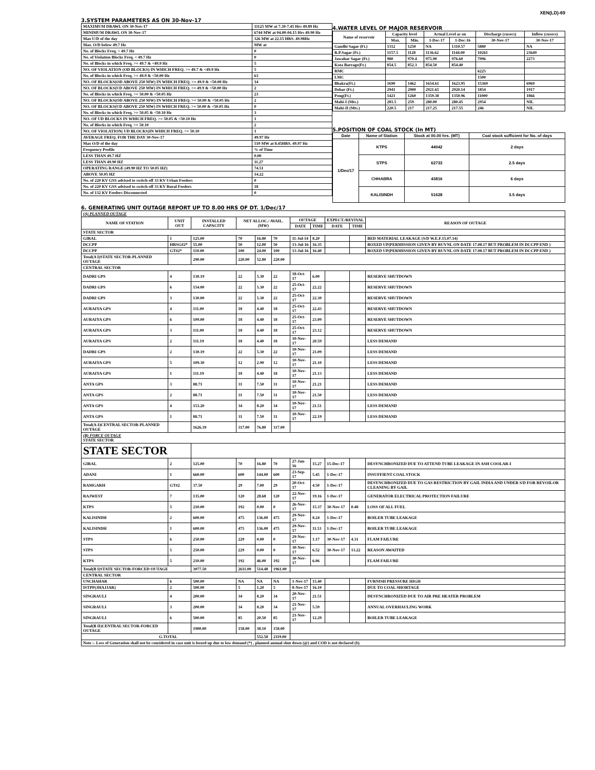XEN(LD)-69
3.SYSTEM PARAMETERS AS ON 30-Nov-17
| MAXIMUM DRAWL ON 30-Nov-17 | 11125 MW at 7.30-7.45 Hrs 49.89 Hz |
| MINIMUM DRAWL ON 30-Nov-17 | 6744 MW at 04.00-04.15 Hrs 49.90 Hz |
| Max U/D of the day | 326 MW at 22.15 HRS. 49.98Hz |
| Max. O/D below 49.7 Hz | MW at |
| No. of Blocks Freq. < 49.7 Hz | 0 |
| No. of Violation Blocks Freq. < 49.7 Hz | 0 |
| No. of Blocks in which Freq. >= 49.7 & <49.9 Hz | 5 |
| NO. OF VIOLATION (OD BLOCKS) IN WHICH FREQ. >= 49.7 & <49.9 Hz | 5 |
| No. of Blocks in which Freq. >= 49.9 & <50.00 Hz | 63 |
| NO. OF BLOCKS(OD ABOVE 250 MW) IN WHICH FREQ. >= 49.9 & <50.00 Hz | 14 |
| NO. OF BLOCKS(UD ABOVE 250 MW) IN WHICH FREQ. >= 49.9 & <50.00 Hz | 2 |
| No. of Blocks in which Freq. >= 50.00 & <50.05 Hz | 23 |
| NO. OF BLOCKS(OD ABOVE 250 MW) IN WHICH FREQ. >= 50.00 & <50.05 Hz | 2 |
| NO. OF BLOCKS(UD ABOVE 250 MW) IN WHICH FREQ. >= 50.00 & <50.05 Hz | 0 |
| No. of Blocks in which Freq. >= 50.05 & <50.10 Hz | 3 |
| NO. OF UD BLOCKS IN WHICH FREQ. >= 50.05 & <50.10 Hz | 1 |
| No. of Blocks in which Freq. >= 50.10 | 2 |
| NO. OF VIOLATION( UD BLOCKS)IN WHICH FREQ. >= 50.10 | 1 |
| AVERAGE FREQ. FOR THE DAY 30-Nov-17 | 49.97 Hz |
| Max O/D of the day | 510 MW at 8.45HRS. 49.97 Hz |
| Frequency Profile | % of Time |
| LESS THAN 49.7 HZ | 0.00 |
| LESS THAN 49.90 HZ | 11.27 |
| OPERATING RANGE (49.90 HZ TO 50.05 HZ) | 74.51 |
| ABOVE 50.05 HZ | 14.22 |
| No. of 220 KV GSS advised to switch off 33 KV Urban Feeders | 0 |
| No. of 220 KV GSS advised to switch off 33 KV Rural Feeders | 18 |
| No. of 132 KV Feeders Disconnected | 0 |
4.WATER LEVEL OF MAJOR RESERVOIR
| Name of reservoir | Capacity level | | Actual Level as on | | Discharge (cusecs) | Inflow (cusecs) |
| --- | --- | --- | --- | --- | --- | --- |
| | Max. | Min. | 1-Dec-17 | 1-Dec-16 | 30-Nov-17 | 30-Nov-17 |
| Gandhi Sagar (Ft.) | 1312 | 1250 | NA | 1310.57 | 5880 | NA |
| R.P.Sagar (Ft.) | 1157.5 | 1128 | 1136.62 | 1144.00 | 10261 | 23649 |
| Jawahar Sagar (Ft.) | 980 | 970.4 | 975.90 | 976.60 | 7996 | 2273 |
| Kota Barrage(Ft.) | 854.5 | 852.3 | 854.50 | 854.40 | | |
| RMC | | | | | 6225 | |
| LMC | | | | | 1500 | |
| Bhakra(Ft.) | 1690 | 1462 | 1654.61 | 1623.95 | 15369 | 6969 |
| Dehar (Ft.) | 2941 | 2900 | 2921.65 | 2920.14 | 1854 | 1917 |
| Pong(Ft.) | 1421 | 1260 | 1359.38 | 1350.96 | 11000 | 1866 |
| Mahi-I (Mts.) | 281.5 | 259 | 280.00 | 280.45 | 2954 | NIL |
| Mahi-II (Mts.) | 220.5 | 217 | 217.25 | 217.55 | 246 | NIL |
5.POSITION OF COAL STOCK (In MT)
| Date | Name of Station | Stock at 00.00 hrs. (MT) | Coal stock sufficient for No. of days |
| --- | --- | --- | --- |
| 1/Dec/17 | KTPS | 44042 | 2 days |
| | STPS | 62733 | 2.5 days |
| | CHHABRA | 43816 | 6 days |
| | KALISINDH | 51628 | 3.5 days |
6. GENERATING UNIT OUTAGE REPORT UP TO 8.00 HRS OF DT. 1/Dec/17
| (A) PLANNED OUTAGE | | | | | | | | | | |
| NAME OF STATION | UNIT OUT | INSTALLED CAPACITY | NET ALLOC./ AVAIL. (MW) | | | OUTAGE | | EXPECT./REVIVAL | | REASON OF OUTAGE |
| | | | | | | DATE | TIME | DATE | TIME | |
| STATE SECTOR | | | | | | | | | | |
| GIRAL | 1 | 125.00 | 70 | 16.80 | 70 | 11-Jul-14 | 8.20 | | | BED MATERIAL LEAKAGE (S/D W.E.F.15.07.14) |
| DCCPP | HRSG#2* | 55.00 | 50 | 12.00 | 50 | 13-Jul-16 | 16.35 | | | BOXED UP(PERMISSION GIVEN BY RUVNL ON DATE 17.08.17 BUT PROBLEM IN DCCPP END ) |
| DCCPP | GT#2* | 110.00 | 100 | 24.00 | 100 | 13-Jul-16 | 16.40 | | | BOXED UP(PERMISSION GIVEN BY RUVNL ON DATE 17.08.17 BUT PROBLEM IN DCCPP END ) |
| Total(A I)STATE SECTOR-PLANNED OUTAGE | | 290.00 | 220.00 | 52.80 | 220.00 | | | | | |
| CENTRAL SECTOR | | | | | | | | | | |
| DADRI GPS | 4 | 130.19 | 22 | 5.30 | 22 | 18-Oct-17 | 6.00 | | | RESERVE SHUTDOWN |
| DADRI GPS | 6 | 154.00 | 22 | 5.30 | 22 | 25-Oct-17 | 22.22 | | | RESERVE SHUTDOWN |
| DADRI GPS | 3 | 130.00 | 22 | 5.30 | 22 | 25-Oct-17 | 22.30 | | | RESERVE SHUTDOWN |
| AURAIYA GPS | 4 | 111.00 | 18 | 4.40 | 18 | 25-Oct-17 | 22.43 | | | RESERVE SHUTDOWN |
| AURAIYA GPS | 6 | 109.00 | 18 | 4.40 | 18 | 25-Oct-17 | 23.09 | | | RESERVE SHUTDOWN |
| AURAIYA GPS | 3 | 111.00 | 18 | 4.40 | 18 | 25-Oct-17 | 23.12 | | | RESERVE SHUTDOWN |
| AURAIYA GPS | 2 | 111.19 | 18 | 4.40 | 18 | 10-Nov-17 | 20.59 | | | LESS DEMAND |
| DADRI GPS | 2 | 130.19 | 22 | 5.30 | 22 | 10-Nov-17 | 21.09 | | | LESS DEMAND |
| AURAIYA GPS | 5 | 109.30 | 12 | 2.90 | 12 | 10-Nov-17 | 21.10 | | | LESS DEMAND |
| AURAIYA GPS | 1 | 111.19 | 18 | 4.40 | 18 | 10-Nov-17 | 21.13 | | | LESS DEMAND |
| ANTA GPS | 3 | 88.71 | 31 | 7.50 | 31 | 10-Nov-17 | 21.21 | | | LESS DEMAND |
| ANTA GPS | 2 | 88.71 | 31 | 7.50 | 31 | 10-Nov-17 | 21.50 | | | LESS DEMAND |
| ANTA GPS | 4 | 153.20 | 34 | 8.20 | 34 | 10-Nov-17 | 21.51 | | | LESS DEMAND |
| ANTA GPS | 1 | 88.71 | 31 | 7.50 | 31 | 10-Nov-17 | 22.19 | | | LESS DEMAND |
| Total(A-I)CENTRAL SECTOR-PLANNED OUTAGE | | 1626.39 | 317.00 | 76.80 | 317.00 | | | | | |
| (B) FORCE OUTAGE STATE SECTOR | | | | | | | | | | |
| STATE SECTOR | | | | | | | | | | |
| GIRAL | 2 | 125.00 | 70 | 16.80 | 70 | 27-Jan-16 | 15.27 | 15-Dec-17 | | DESYNCHRONIZED DUE TO ATTEND TUBE LEAKAGE IN ASH COOLAR-I |
| ADANI | 1 | 660.00 | 600 | 144.00 | 600 | 23-Sep-17 | 5.45 | 1-Dec-17 | | INSUFFIENT COAL STOCK |
| RAMGARH | GT#2 | 37.50 | 29 | 7.00 | 29 | 20-Oct-17 | 4.50 | 1-Dec-17 | | DESYNCHRONIZED DUE TO GAS RESTRICTION BY GAIL INDIA AND UNDER S/D FOR REVOILOR CLEANING BY GAIL |
| RAJWEST | 7 | 135.00 | 120 | 28.68 | 120 | 22-Nov-17 | 19.16 | 1-Dec-17 | | GENERATOR ELECTRICAL PROTECTION FAILURE |
| KTPS | 5 | 210.00 | 192 | 0.00 | 0 | 26-Nov-17 | 15.37 | 30-Nov-17 | 0.48 | LOSS OF ALL FUEL |
| KALISINDH | 2 | 600.00 | 475 | 136.00 | 475 | 29-Nov-17 | 8.24 | 1-Dec-17 | | BOILER TUBE LEAKAGE |
| KALISINDH | 1 | 600.00 | 475 | 136.00 | 475 | 29-Nov-17 | 11.53 | 1-Dec-17 | | BOILER TUBE LEAKAGE |
| STPS | 6 | 250.00 | 229 | 0.00 | 0 | 29-Nov-17 | 1.17 | 30-Nov-17 | 4.31 | FLAM FAILURE |
| STPS | 5 | 250.00 | 229 | 0.00 | 0 | 30-Nov-17 | 6.52 | 30-Nov-17 | 13.22 | REASON AWAITED |
| KTPS | 5 | 210.00 | 192 | 46.00 | 192 | 30-Nov-17 | 6.06 | | | FLAM FAILURE |
| Total(B I)STATE SECTOR-FORCED OUTAGE | | 3077.50 | 2611.00 | 514.48 | 1961.00 | | | | | |
| CENTRAL SECTOR | | | | | | | | | | |
| UNCHAHAR | 6 | 500.00 | NA | NA | NA | 1-Nov-17 | 15.40 | | | FURNISH PRESSURE HIGH |
| ISTPP(JHAJJAR) | 2 | 500.00 | 5 | 1.20 | 5 | 8-Nov-17 | 16.10 | | | DUE TO COAL SHORTAGE |
| SINGRAULI | 4 | 200.00 | 34 | 8.20 | 34 | 20-Nov-17 | 21.51 | | | DESYNCHRONIZED DUE TO AIR PRE HEATER PROBLEM |
| SINGRAULI | 3 | 200.00 | 34 | 8.20 | 34 | 21-Nov-17 | 5.59 | | | ANNUAL OVERHAULING WORK |
| SINGRAULI | 6 | 500.00 | 85 | 20.50 | 85 | 21-Nov-17 | 12.29 | | | BOILER TUBE LEAKAGE |
| Total(B II)CENTRAL SECTOR-FORCED OUTAGE | | 1900.00 | 158.00 | 38.10 | 158.00 | | | | | |
| G.TOTAL | | | | 552.58 | 2119.00 | | | | | |
| Note :- Loss of Generation shall not be considered in case unit is boxed up due to low demand (*) , planned annual shut down (@) and COD is not declared ($). | | | | | | | | | | |